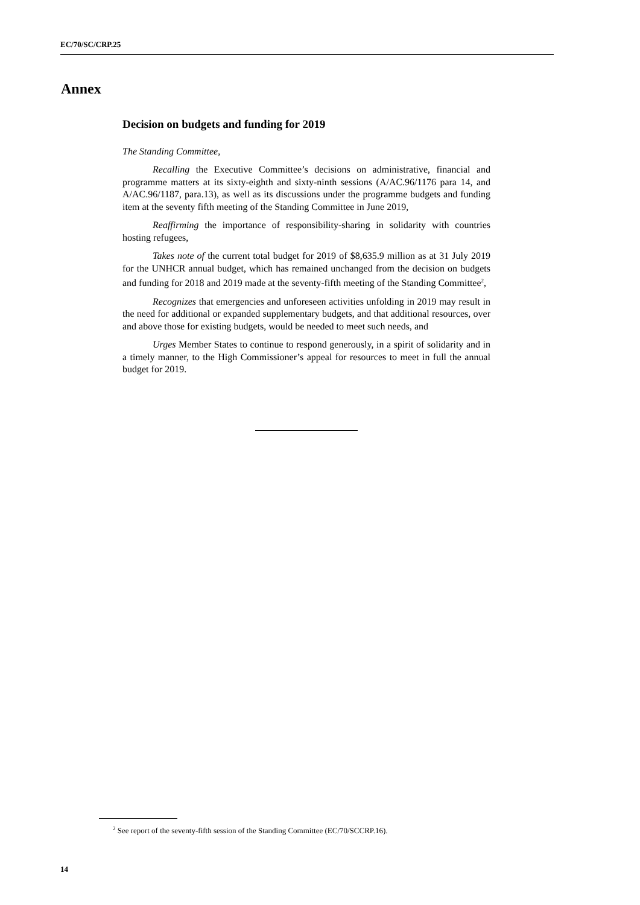EC/70/SC/CRP.25
Annex
Decision on budgets and funding for 2019
The Standing Committee,
Recalling the Executive Committee’s decisions on administrative, financial and programme matters at its sixty-eighth and sixty-ninth sessions (A/AC.96/1176 para 14, and A/AC.96/1187, para.13), as well as its discussions under the programme budgets and funding item at the seventy fifth meeting of the Standing Committee in June 2019,
Reaffirming the importance of responsibility-sharing in solidarity with countries hosting refugees,
Takes note of the current total budget for 2019 of $8,635.9 million as at 31 July 2019 for the UNHCR annual budget, which has remained unchanged from the decision on budgets and funding for 2018 and 2019 made at the seventy-fifth meeting of the Standing Committee<sup>2</sup>,
Recognizes that emergencies and unforeseen activities unfolding in 2019 may result in the need for additional or expanded supplementary budgets, and that additional resources, over and above those for existing budgets, would be needed to meet such needs, and
Urges Member States to continue to respond generously, in a spirit of solidarity and in a timely manner, to the High Commissioner’s appeal for resources to meet in full the annual budget for 2019.
<sup>2</sup> See report of the seventy-fifth session of the Standing Committee (EC/70/SCCRP.16).
14